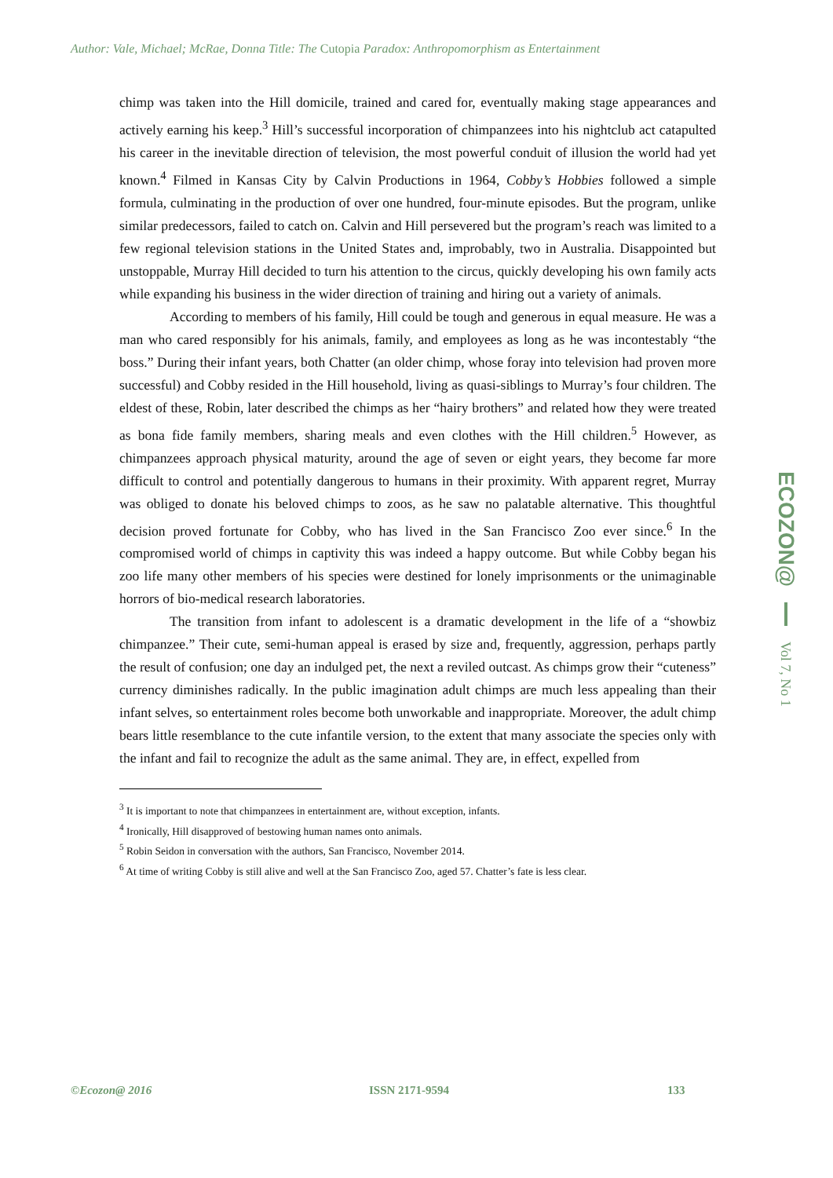Author: Vale, Michael; McRae, Donna Title: The Cutopia Paradox: Anthropomorphism as Entertainment
chimp was taken into the Hill domicile, trained and cared for, eventually making stage appearances and actively earning his keep.<sup>3</sup> Hill’s successful incorporation of chimpanzees into his nightclub act catapulted his career in the inevitable direction of television, the most powerful conduit of illusion the world had yet known.<sup>4</sup> Filmed in Kansas City by Calvin Productions in 1964, Cobby’s Hobbies followed a simple formula, culminating in the production of over one hundred, four-minute episodes. But the program, unlike similar predecessors, failed to catch on. Calvin and Hill persevered but the program’s reach was limited to a few regional television stations in the United States and, improbably, two in Australia. Disappointed but unstoppable, Murray Hill decided to turn his attention to the circus, quickly developing his own family acts while expanding his business in the wider direction of training and hiring out a variety of animals.
According to members of his family, Hill could be tough and generous in equal measure. He was a man who cared responsibly for his animals, family, and employees as long as he was incontestably “the boss.” During their infant years, both Chatter (an older chimp, whose foray into television had proven more successful) and Cobby resided in the Hill household, living as quasi-siblings to Murray’s four children. The eldest of these, Robin, later described the chimps as her “hairy brothers” and related how they were treated as bona fide family members, sharing meals and even clothes with the Hill children.<sup>5</sup> However, as chimpanzees approach physical maturity, around the age of seven or eight years, they become far more difficult to control and potentially dangerous to humans in their proximity. With apparent regret, Murray was obliged to donate his beloved chimps to zoos, as he saw no palatable alternative. This thoughtful decision proved fortunate for Cobby, who has lived in the San Francisco Zoo ever since.<sup>6</sup> In the compromised world of chimps in captivity this was indeed a happy outcome. But while Cobby began his zoo life many other members of his species were destined for lonely imprisonments or the unimaginable horrors of bio-medical research laboratories.
The transition from infant to adolescent is a dramatic development in the life of a “showbiz chimpanzee.” Their cute, semi-human appeal is erased by size and, frequently, aggression, perhaps partly the result of confusion; one day an indulged pet, the next a reviled outcast. As chimps grow their “cuteness” currency diminishes radically. In the public imagination adult chimps are much less appealing than their infant selves, so entertainment roles become both unworkable and inappropriate. Moreover, the adult chimp bears little resemblance to the cute infantile version, to the extent that many associate the species only with the infant and fail to recognize the adult as the same animal. They are, in effect, expelled from
<sup>3</sup> It is important to note that chimpanzees in entertainment are, without exception, infants.
<sup>4</sup> Ironically, Hill disapproved of bestowing human names onto animals.
<sup>5</sup> Robin Seidon in conversation with the authors, San Francisco, November 2014.
<sup>6</sup> At time of writing Cobby is still alive and well at the San Francisco Zoo, aged 57. Chatter’s fate is less clear.
ECOZON@ Vol 7, No 1
©Ecozon@ 2016 ISSN 2171-9594 133